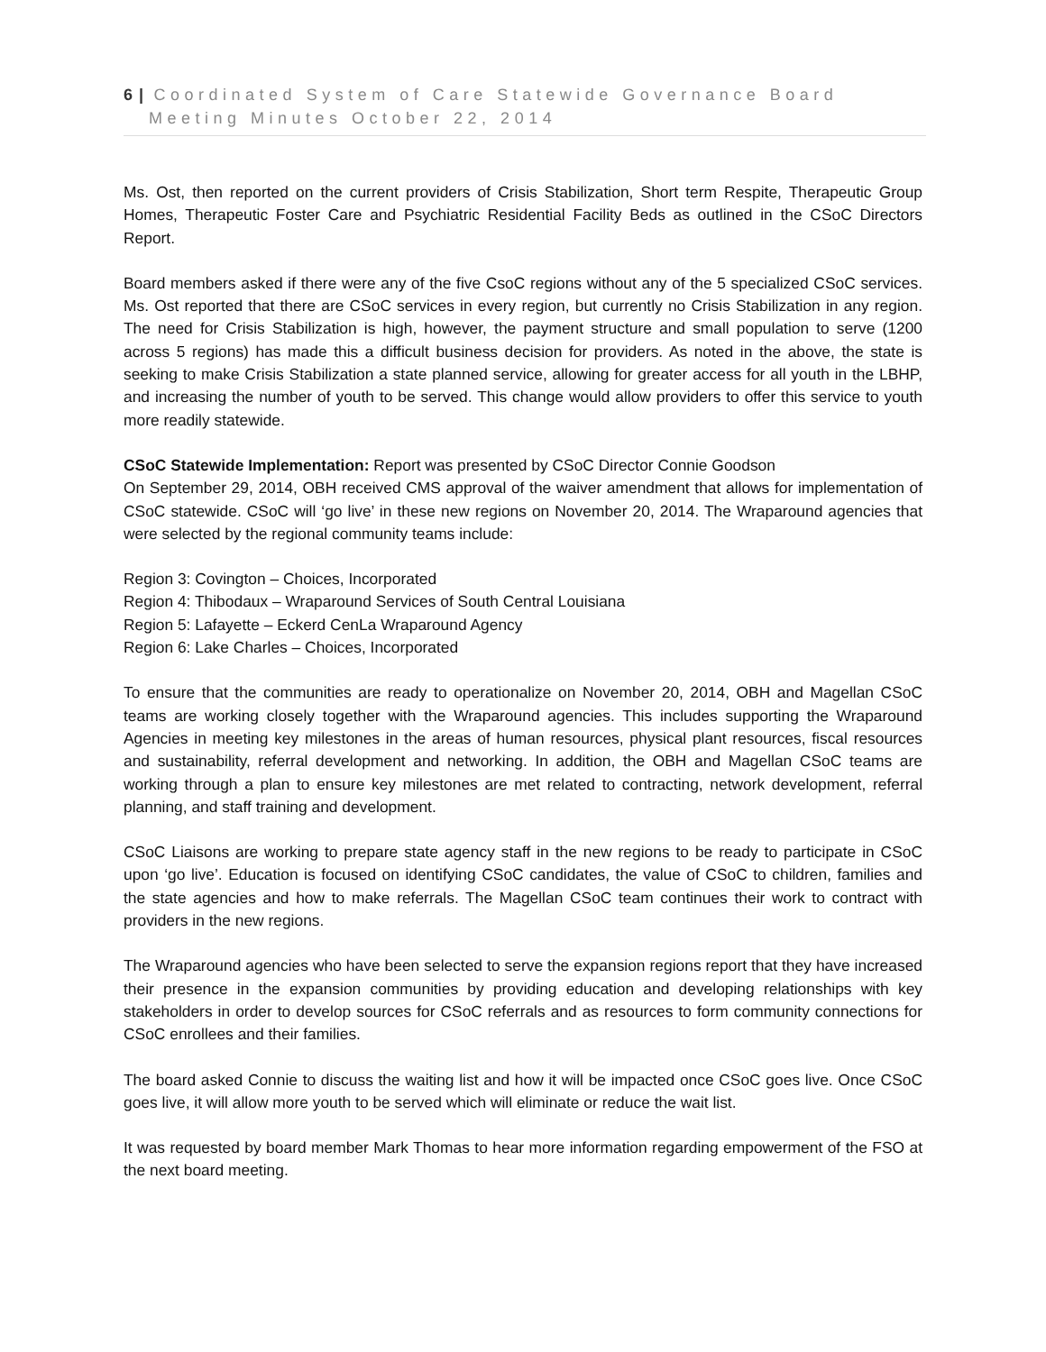6 | Coordinated System of Care Statewide Governance Board
Meeting Minutes October 22, 2014
Ms. Ost, then reported on the current providers of Crisis Stabilization, Short term Respite, Therapeutic Group Homes, Therapeutic Foster Care and Psychiatric Residential Facility Beds as outlined in the CSoC Directors Report.
Board members asked if there were any of the five CsoC regions without any of the 5 specialized CSoC services. Ms. Ost reported that there are CSoC services in every region, but currently no Crisis Stabilization in any region. The need for Crisis Stabilization is high, however, the payment structure and small population to serve (1200 across 5 regions) has made this a difficult business decision for providers. As noted in the above, the state is seeking to make Crisis Stabilization a state planned service, allowing for greater access for all youth in the LBHP, and increasing the number of youth to be served. This change would allow providers to offer this service to youth more readily statewide.
CSoC Statewide Implementation: Report was presented by CSoC Director Connie Goodson
On September 29, 2014, OBH received CMS approval of the waiver amendment that allows for implementation of CSoC statewide. CSoC will ‘go live’ in these new regions on November 20, 2014. The Wraparound agencies that were selected by the regional community teams include:
Region 3: Covington – Choices, Incorporated
Region 4: Thibodaux – Wraparound Services of South Central Louisiana
Region 5: Lafayette – Eckerd CenLa Wraparound Agency
Region 6: Lake Charles – Choices, Incorporated
To ensure that the communities are ready to operationalize on November 20, 2014, OBH and Magellan CSoC teams are working closely together with the Wraparound agencies. This includes supporting the Wraparound Agencies in meeting key milestones in the areas of human resources, physical plant resources, fiscal resources and sustainability, referral development and networking. In addition, the OBH and Magellan CSoC teams are working through a plan to ensure key milestones are met related to contracting, network development, referral planning, and staff training and development.
CSoC Liaisons are working to prepare state agency staff in the new regions to be ready to participate in CSoC upon ‘go live’. Education is focused on identifying CSoC candidates, the value of CSoC to children, families and the state agencies and how to make referrals. The Magellan CSoC team continues their work to contract with providers in the new regions.
The Wraparound agencies who have been selected to serve the expansion regions report that they have increased their presence in the expansion communities by providing education and developing relationships with key stakeholders in order to develop sources for CSoC referrals and as resources to form community connections for CSoC enrollees and their families.
The board asked Connie to discuss the waiting list and how it will be impacted once CSoC goes live. Once CSoC goes live, it will allow more youth to be served which will eliminate or reduce the wait list.
It was requested by board member Mark Thomas to hear more information regarding empowerment of the FSO at the next board meeting.